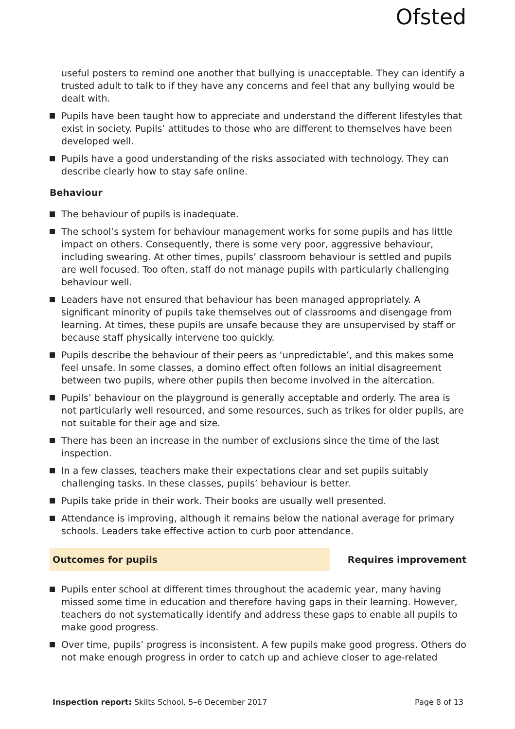Ofsted
useful posters to remind one another that bullying is unacceptable. They can identify a trusted adult to talk to if they have any concerns and feel that any bullying would be dealt with.
Pupils have been taught how to appreciate and understand the different lifestyles that exist in society. Pupils’ attitudes to those who are different to themselves have been developed well.
Pupils have a good understanding of the risks associated with technology. They can describe clearly how to stay safe online.
Behaviour
The behaviour of pupils is inadequate.
The school’s system for behaviour management works for some pupils and has little impact on others. Consequently, there is some very poor, aggressive behaviour, including swearing. At other times, pupils’ classroom behaviour is settled and pupils are well focused. Too often, staff do not manage pupils with particularly challenging behaviour well.
Leaders have not ensured that behaviour has been managed appropriately. A significant minority of pupils take themselves out of classrooms and disengage from learning. At times, these pupils are unsafe because they are unsupervised by staff or because staff physically intervene too quickly.
Pupils describe the behaviour of their peers as ‘unpredictable’, and this makes some feel unsafe. In some classes, a domino effect often follows an initial disagreement between two pupils, where other pupils then become involved in the altercation.
Pupils’ behaviour on the playground is generally acceptable and orderly. The area is not particularly well resourced, and some resources, such as trikes for older pupils, are not suitable for their age and size.
There has been an increase in the number of exclusions since the time of the last inspection.
In a few classes, teachers make their expectations clear and set pupils suitably challenging tasks. In these classes, pupils’ behaviour is better.
Pupils take pride in their work. Their books are usually well presented.
Attendance is improving, although it remains below the national average for primary schools. Leaders take effective action to curb poor attendance.
Outcomes for pupils Requires improvement
Pupils enter school at different times throughout the academic year, many having missed some time in education and therefore having gaps in their learning. However, teachers do not systematically identify and address these gaps to enable all pupils to make good progress.
Over time, pupils’ progress is inconsistent. A few pupils make good progress. Others do not make enough progress in order to catch up and achieve closer to age-related
Inspection report: Skilts School, 5–6 December 2017
Page 8 of 13